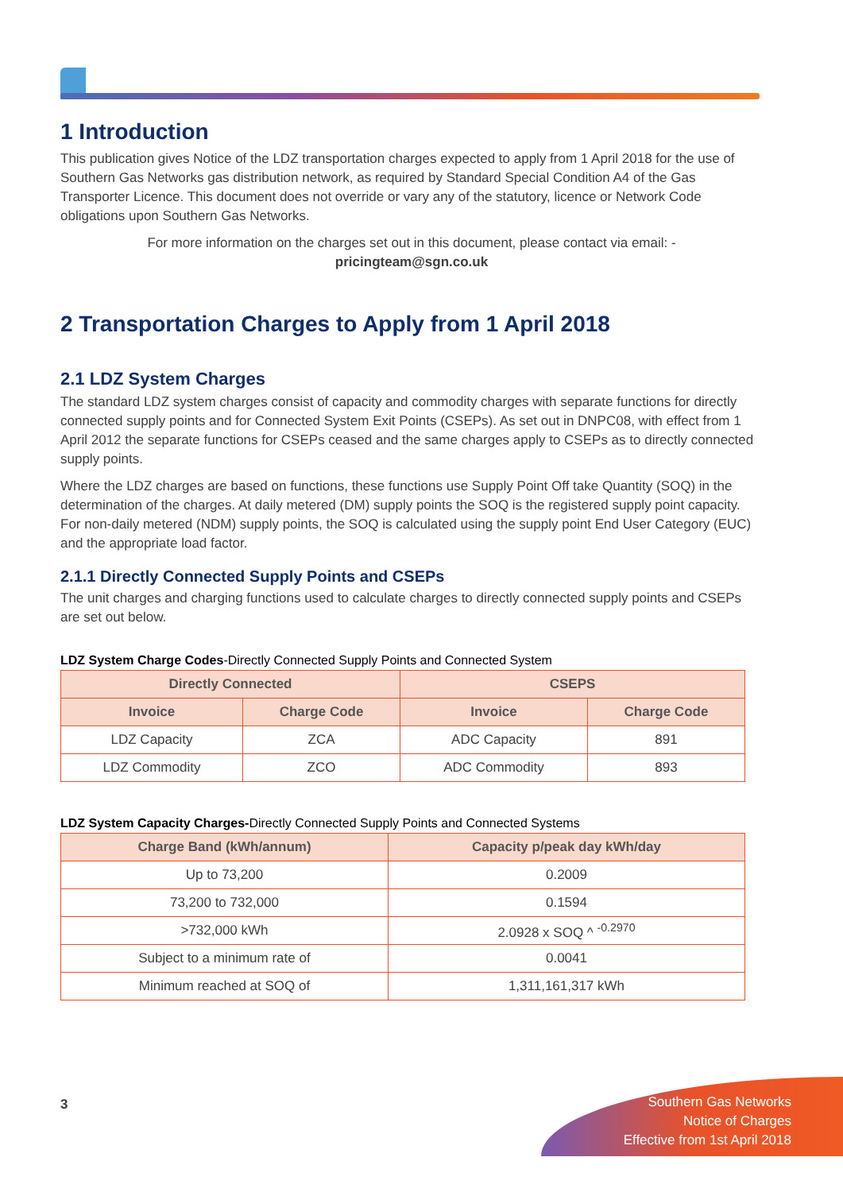1 Introduction
This publication gives Notice of the LDZ transportation charges expected to apply from 1 April 2018 for the use of Southern Gas Networks gas distribution network, as required by Standard Special Condition A4 of the Gas Transporter Licence. This document does not override or vary any of the statutory, licence or Network Code obligations upon Southern Gas Networks.
For more information on the charges set out in this document, please contact via email: -
pricingteam@sgn.co.uk
2 Transportation Charges to Apply from 1 April 2018
2.1 LDZ System Charges
The standard LDZ system charges consist of capacity and commodity charges with separate functions for directly connected supply points and for Connected System Exit Points (CSEPs). As set out in DNPC08, with effect from 1 April 2012 the separate functions for CSEPs ceased and the same charges apply to CSEPs as to directly connected supply points.
Where the LDZ charges are based on functions, these functions use Supply Point Off take Quantity (SOQ) in the determination of the charges. At daily metered (DM) supply points the SOQ is the registered supply point capacity. For non-daily metered (NDM) supply points, the SOQ is calculated using the supply point End User Category (EUC) and the appropriate load factor.
2.1.1 Directly Connected Supply Points and CSEPs
The unit charges and charging functions used to calculate charges to directly connected supply points and CSEPs are set out below.
LDZ System Charge Codes-Directly Connected Supply Points and Connected System
| Directly Connected | | CSEPS | |
| --- | --- | --- | --- |
| Invoice | Charge Code | Invoice | Charge Code |
| LDZ Capacity | ZCA | ADC Capacity | 891 |
| LDZ Commodity | ZCO | ADC Commodity | 893 |
LDZ System Capacity Charges-Directly Connected Supply Points and Connected Systems
| Charge Band (kWh/annum) | Capacity p/peak day kWh/day |
| --- | --- |
| Up to 73,200 | 0.2009 |
| 73,200 to 732,000 | 0.1594 |
| >732,000 kWh | 2.0928 x SOQ ^ <sup>-0.2970</sup> |
| Subject to a minimum rate of | 0.0041 |
| Minimum reached at SOQ of | 1,311,161,317 kWh |
3
Southern Gas Networks
Notice of Charges
Effective from 1st April 2018